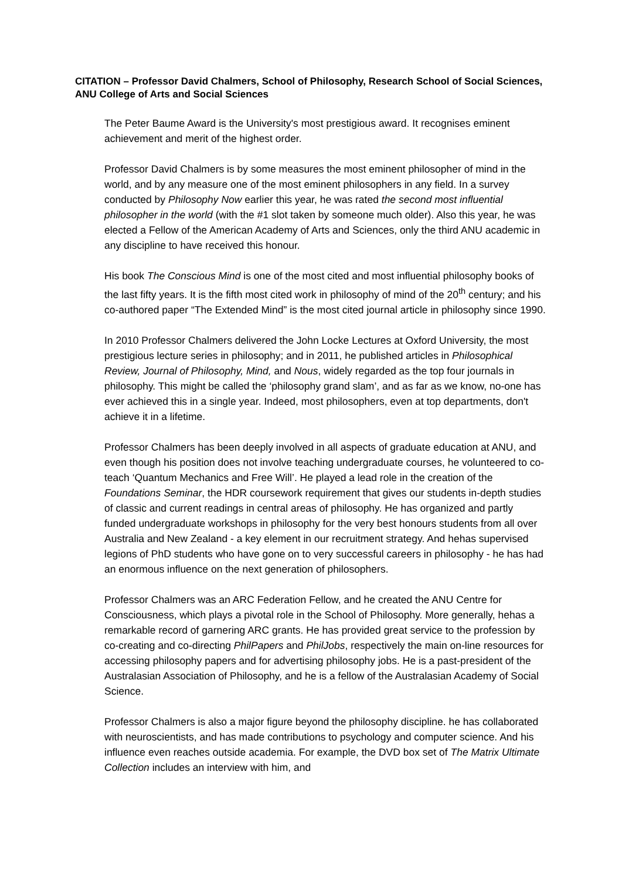CITATION – Professor David Chalmers, School of Philosophy, Research School of Social Sciences, ANU College of Arts and Social Sciences
The Peter Baume Award is the University's most prestigious award. It recognises eminent achievement and merit of the highest order.
Professor David Chalmers is by some measures the most eminent philosopher of mind in the world, and by any measure one of the most eminent philosophers in any field. In a survey conducted by Philosophy Now earlier this year, he was rated the second most influential philosopher in the world (with the #1 slot taken by someone much older). Also this year, he was elected a Fellow of the American Academy of Arts and Sciences, only the third ANU academic in any discipline to have received this honour.
His book The Conscious Mind is one of the most cited and most influential philosophy books of the last fifty years. It is the fifth most cited work in philosophy of mind of the 20<sup>th</sup> century; and his co-authored paper “The Extended Mind” is the most cited journal article in philosophy since 1990.
In 2010 Professor Chalmers delivered the John Locke Lectures at Oxford University, the most prestigious lecture series in philosophy; and in 2011, he published articles in Philosophical Review, Journal of Philosophy, Mind, and Nous, widely regarded as the top four journals in philosophy. This might be called the ‘philosophy grand slam’, and as far as we know, no-one has ever achieved this in a single year. Indeed, most philosophers, even at top departments, don't achieve it in a lifetime.
Professor Chalmers has been deeply involved in all aspects of graduate education at ANU, and even though his position does not involve teaching undergraduate courses, he volunteered to co-teach ‘Quantum Mechanics and Free Will’. He played a lead role in the creation of the Foundations Seminar, the HDR coursework requirement that gives our students in-depth studies of classic and current readings in central areas of philosophy. He has organized and partly funded undergraduate workshops in philosophy for the very best honours students from all over Australia and New Zealand - a key element in our recruitment strategy. And hehas supervised legions of PhD students who have gone on to very successful careers in philosophy - he has had an enormous influence on the next generation of philosophers.
Professor Chalmers was an ARC Federation Fellow, and he created the ANU Centre for Consciousness, which plays a pivotal role in the School of Philosophy. More generally, hehas a remarkable record of garnering ARC grants. He has provided great service to the profession by co-creating and co-directing PhilPapers and PhilJobs, respectively the main on-line resources for accessing philosophy papers and for advertising philosophy jobs. He is a past-president of the Australasian Association of Philosophy, and he is a fellow of the Australasian Academy of Social Science.
Professor Chalmers is also a major figure beyond the philosophy discipline. he has collaborated with neuroscientists, and has made contributions to psychology and computer science. And his influence even reaches outside academia. For example, the DVD box set of The Matrix Ultimate Collection includes an interview with him, and